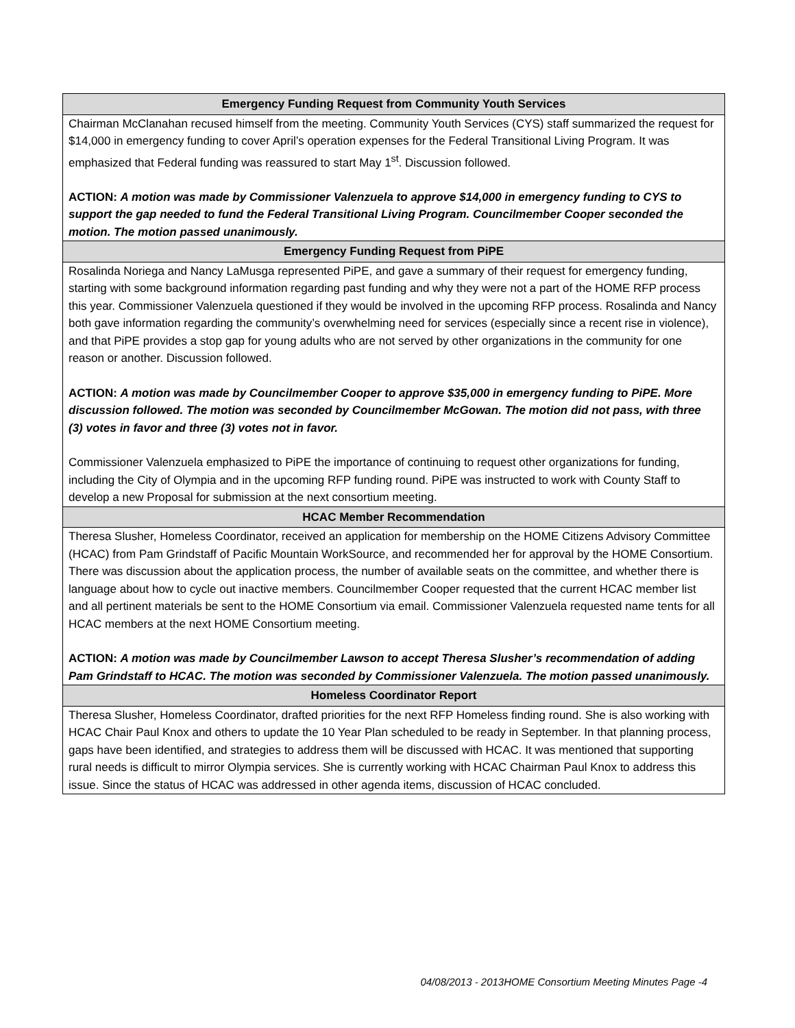| Emergency Funding Request from Community Youth Services |
| --- |
| Chairman McClanahan recused himself from the meeting. Community Youth Services (CYS) staff summarized the request for $14,000 in emergency funding to cover April’s operation expenses for the Federal Transitional Living Program. It was emphasized that Federal funding was reassured to start May 1<sup>st</sup>. Discussion followed. ACTION: A motion was made by Commissioner Valenzuela to approve $14,000 in emergency funding to CYS to support the gap needed to fund the Federal Transitional Living Program. Councilmember Cooper seconded the motion. The motion passed unanimously. |
| Emergency Funding Request from PiPE |
| Rosalinda Noriega and Nancy LaMusga represented PiPE, and gave a summary of their request for emergency funding, starting with some background information regarding past funding and why they were not a part of the HOME RFP process this year. Commissioner Valenzuela questioned if they would be involved in the upcoming RFP process. Rosalinda and Nancy both gave information regarding the community’s overwhelming need for services (especially since a recent rise in violence), and that PiPE provides a stop gap for young adults who are not served by other organizations in the community for one reason or another. Discussion followed. ACTION: A motion was made by Councilmember Cooper to approve $35,000 in emergency funding to PiPE. More discussion followed. The motion was seconded by Councilmember McGowan. The motion did not pass, with three (3) votes in favor and three (3) votes not in favor. Commissioner Valenzuela emphasized to PiPE the importance of continuing to request other organizations for funding, including the City of Olympia and in the upcoming RFP funding round. PiPE was instructed to work with County Staff to develop a new Proposal for submission at the next consortium meeting. |
| HCAC Member Recommendation |
| Theresa Slusher, Homeless Coordinator, received an application for membership on the HOME Citizens Advisory Committee (HCAC) from Pam Grindstaff of Pacific Mountain WorkSource, and recommended her for approval by the HOME Consortium. There was discussion about the application process, the number of available seats on the committee, and whether there is language about how to cycle out inactive members. Councilmember Cooper requested that the current HCAC member list and all pertinent materials be sent to the HOME Consortium via email. Commissioner Valenzuela requested name tents for all HCAC members at the next HOME Consortium meeting. ACTION: A motion was made by Councilmember Lawson to accept Theresa Slusher’s recommendation of adding Pam Grindstaff to HCAC. The motion was seconded by Commissioner Valenzuela. The motion passed unanimously. |
| Homeless Coordinator Report |
| Theresa Slusher, Homeless Coordinator, drafted priorities for the next RFP Homeless finding round. She is also working with HCAC Chair Paul Knox and others to update the 10 Year Plan scheduled to be ready in September. In that planning process, gaps have been identified, and strategies to address them will be discussed with HCAC. It was mentioned that supporting rural needs is difficult to mirror Olympia services. She is currently working with HCAC Chairman Paul Knox to address this issue. Since the status of HCAC was addressed in other agenda items, discussion of HCAC concluded. |
04/08/2013 - 2013HOME Consortium Meeting Minutes Page -4